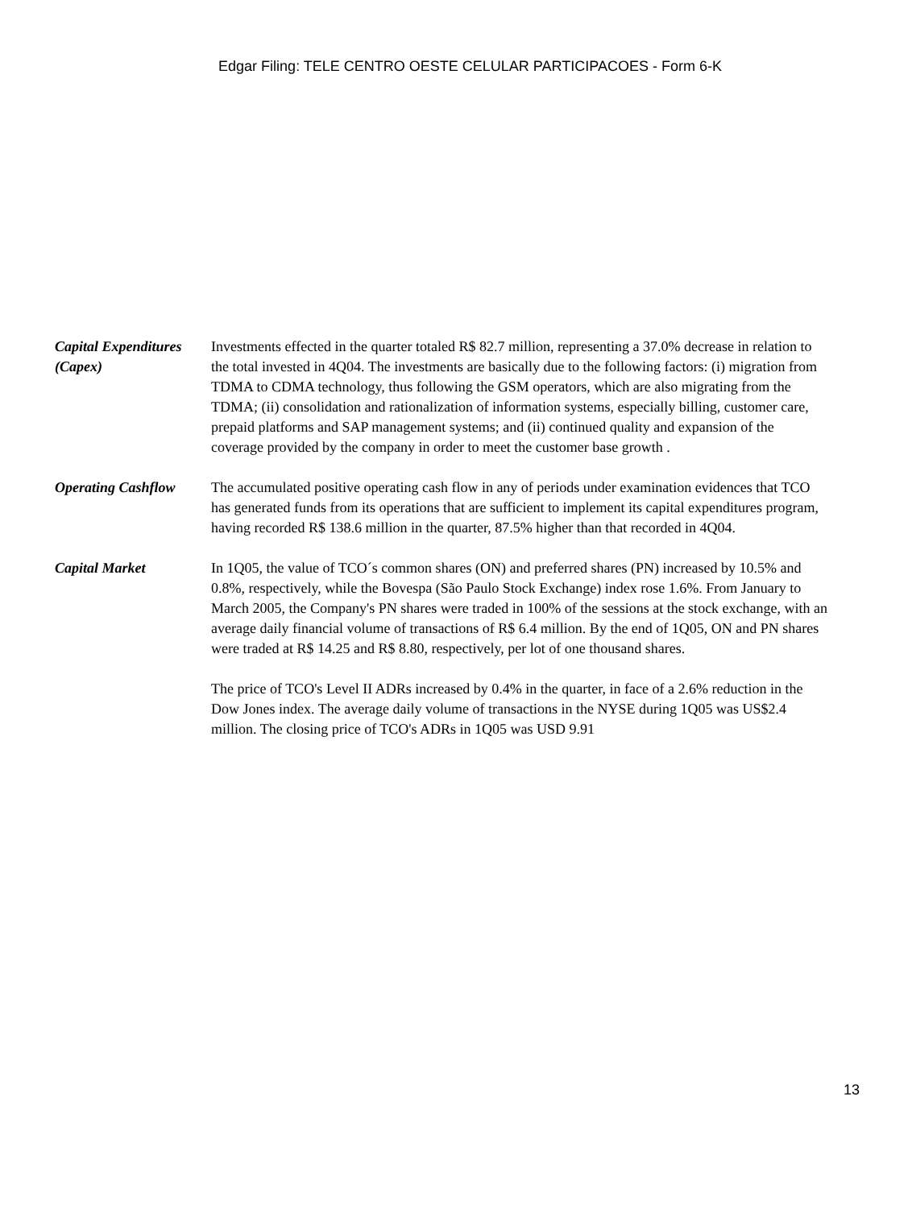Edgar Filing: TELE CENTRO OESTE CELULAR PARTICIPACOES - Form 6-K
Capital Expenditures (Capex)
Investments effected in the quarter totaled R$ 82.7 million, representing a 37.0% decrease in relation to the total invested in 4Q04. The investments are basically due to the following factors: (i) migration from TDMA to CDMA technology, thus following the GSM operators, which are also migrating from the TDMA; (ii) consolidation and rationalization of information systems, especially billing, customer care, prepaid platforms and SAP management systems; and (ii) continued quality and expansion of the coverage provided by the company in order to meet the customer base growth .
Operating Cashflow
The accumulated positive operating cash flow in any of periods under examination evidences that TCO has generated funds from its operations that are sufficient to implement its capital expenditures program, having recorded R$ 138.6 million in the quarter, 87.5% higher than that recorded in 4Q04.
Capital Market In 1Q05, the value of TCO´s common shares (ON) and preferred shares (PN) increased by 10.5% and 0.8%, respectively, while the Bovespa (São Paulo Stock Exchange) index rose 1.6%. From January to March 2005, the Company's PN shares were traded in 100% of the sessions at the stock exchange, with an average daily financial volume of transactions of R$ 6.4 million. By the end of 1Q05, ON and PN shares were traded at R$ 14.25 and R$ 8.80, respectively, per lot of one thousand shares.
The price of TCO's Level II ADRs increased by 0.4% in the quarter, in face of a 2.6% reduction in the Dow Jones index. The average daily volume of transactions in the NYSE during 1Q05 was US$2.4 million. The closing price of TCO's ADRs in 1Q05 was USD 9.91
13